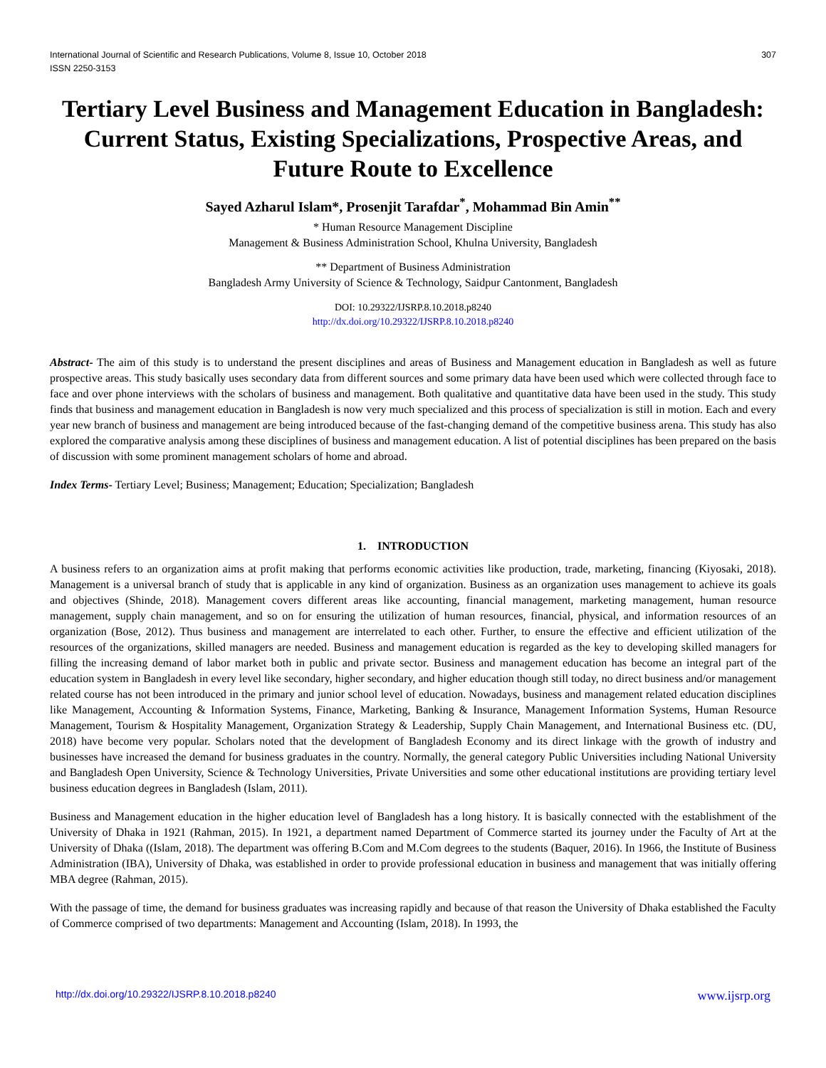International Journal of Scientific and Research Publications, Volume 8, Issue 10, October 2018
ISSN 2250-3153
307
Tertiary Level Business and Management Education in Bangladesh: Current Status, Existing Specializations, Prospective Areas, and Future Route to Excellence
Sayed Azharul Islam*, Prosenjit Tarafdar<sup>*</sup>, Mohammad Bin Amin<sup>**</sup>
* Human Resource Management Discipline
Management & Business Administration School, Khulna University, Bangladesh
** Department of Business Administration
Bangladesh Army University of Science & Technology, Saidpur Cantonment, Bangladesh
DOI: 10.29322/IJSRP.8.10.2018.p8240
http://dx.doi.org/10.29322/IJSRP.8.10.2018.p8240
Abstract- The aim of this study is to understand the present disciplines and areas of Business and Management education in Bangladesh as well as future prospective areas. This study basically uses secondary data from different sources and some primary data have been used which were collected through face to face and over phone interviews with the scholars of business and management. Both qualitative and quantitative data have been used in the study. This study finds that business and management education in Bangladesh is now very much specialized and this process of specialization is still in motion. Each and every year new branch of business and management are being introduced because of the fast-changing demand of the competitive business arena. This study has also explored the comparative analysis among these disciplines of business and management education. A list of potential disciplines has been prepared on the basis of discussion with some prominent management scholars of home and abroad.
Index Terms- Tertiary Level; Business; Management; Education; Specialization; Bangladesh
1. INTRODUCTION
A business refers to an organization aims at profit making that performs economic activities like production, trade, marketing, financing (Kiyosaki, 2018). Management is a universal branch of study that is applicable in any kind of organization. Business as an organization uses management to achieve its goals and objectives (Shinde, 2018). Management covers different areas like accounting, financial management, marketing management, human resource management, supply chain management, and so on for ensuring the utilization of human resources, financial, physical, and information resources of an organization (Bose, 2012). Thus business and management are interrelated to each other. Further, to ensure the effective and efficient utilization of the resources of the organizations, skilled managers are needed. Business and management education is regarded as the key to developing skilled managers for filling the increasing demand of labor market both in public and private sector. Business and management education has become an integral part of the education system in Bangladesh in every level like secondary, higher secondary, and higher education though still today, no direct business and/or management related course has not been introduced in the primary and junior school level of education. Nowadays, business and management related education disciplines like Management, Accounting & Information Systems, Finance, Marketing, Banking & Insurance, Management Information Systems, Human Resource Management, Tourism & Hospitality Management, Organization Strategy & Leadership, Supply Chain Management, and International Business etc. (DU, 2018) have become very popular. Scholars noted that the development of Bangladesh Economy and its direct linkage with the growth of industry and businesses have increased the demand for business graduates in the country. Normally, the general category Public Universities including National University and Bangladesh Open University, Science & Technology Universities, Private Universities and some other educational institutions are providing tertiary level business education degrees in Bangladesh (Islam, 2011).
Business and Management education in the higher education level of Bangladesh has a long history. It is basically connected with the establishment of the University of Dhaka in 1921 (Rahman, 2015). In 1921, a department named Department of Commerce started its journey under the Faculty of Art at the University of Dhaka ((Islam, 2018). The department was offering B.Com and M.Com degrees to the students (Baquer, 2016). In 1966, the Institute of Business Administration (IBA), University of Dhaka, was established in order to provide professional education in business and management that was initially offering MBA degree (Rahman, 2015).
With the passage of time, the demand for business graduates was increasing rapidly and because of that reason the University of Dhaka established the Faculty of Commerce comprised of two departments: Management and Accounting (Islam, 2018). In 1993, the
http://dx.doi.org/10.29322/IJSRP.8.10.2018.p8240 www.ijsrp.org